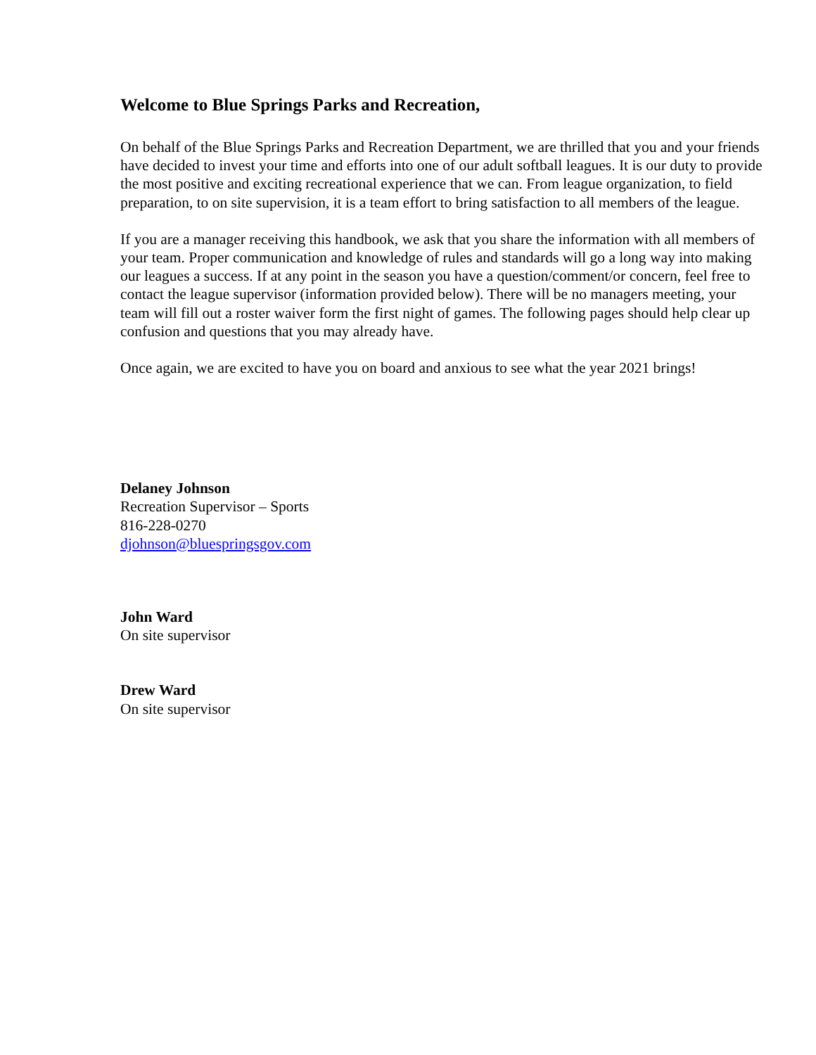Welcome to Blue Springs Parks and Recreation,
On behalf of the Blue Springs Parks and Recreation Department, we are thrilled that you and your friends have decided to invest your time and efforts into one of our adult softball leagues. It is our duty to provide the most positive and exciting recreational experience that we can. From league organization, to field preparation, to on site supervision, it is a team effort to bring satisfaction to all members of the league.
If you are a manager receiving this handbook, we ask that you share the information with all members of your team. Proper communication and knowledge of rules and standards will go a long way into making our leagues a success. If at any point in the season you have a question/comment/or concern, feel free to contact the league supervisor (information provided below). There will be no managers meeting, your team will fill out a roster waiver form the first night of games. The following pages should help clear up confusion and questions that you may already have.
Once again, we are excited to have you on board and anxious to see what the year 2021 brings!
Delaney Johnson
Recreation Supervisor – Sports
816-228-0270
djohnson@bluespringsgov.com
John Ward
On site supervisor
Drew Ward
On site supervisor